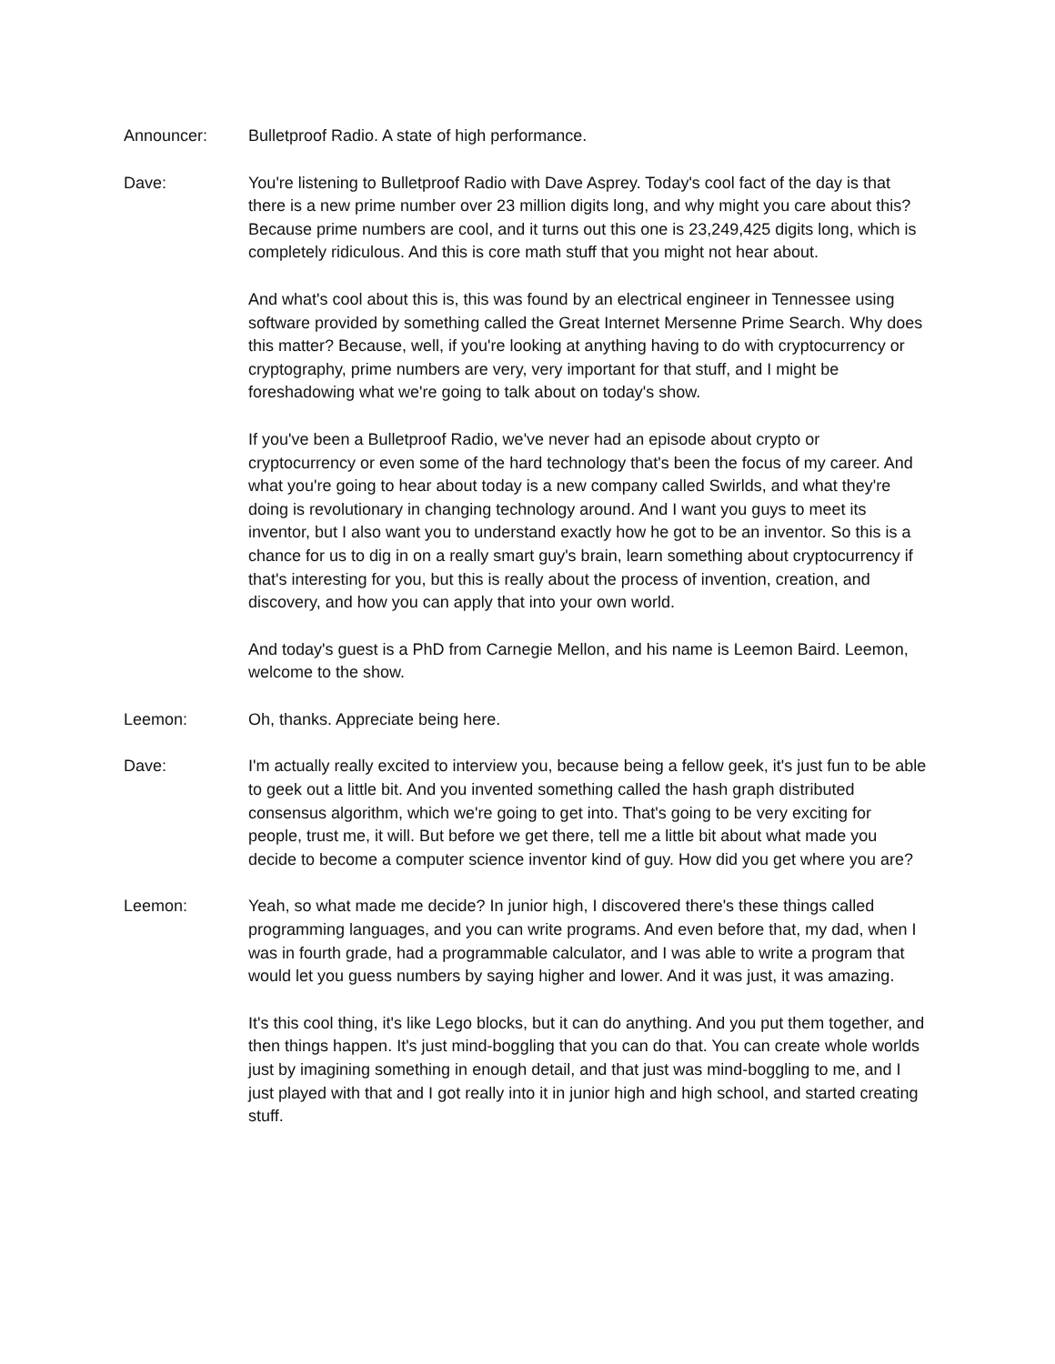Announcer: Bulletproof Radio. A state of high performance.
Dave: You're listening to Bulletproof Radio with Dave Asprey. Today's cool fact of the day is that there is a new prime number over 23 million digits long, and why might you care about this? Because prime numbers are cool, and it turns out this one is 23,249,425 digits long, which is completely ridiculous. And this is core math stuff that you might not hear about.
And what's cool about this is, this was found by an electrical engineer in Tennessee using software provided by something called the Great Internet Mersenne Prime Search. Why does this matter? Because, well, if you're looking at anything having to do with cryptocurrency or cryptography, prime numbers are very, very important for that stuff, and I might be foreshadowing what we're going to talk about on today's show.
If you've been a Bulletproof Radio, we've never had an episode about crypto or cryptocurrency or even some of the hard technology that's been the focus of my career. And what you're going to hear about today is a new company called Swirlds, and what they're doing is revolutionary in changing technology around. And I want you guys to meet its inventor, but I also want you to understand exactly how he got to be an inventor. So this is a chance for us to dig in on a really smart guy's brain, learn something about cryptocurrency if that's interesting for you, but this is really about the process of invention, creation, and discovery, and how you can apply that into your own world.
And today's guest is a PhD from Carnegie Mellon, and his name is Leemon Baird. Leemon, welcome to the show.
Leemon: Oh, thanks. Appreciate being here.
Dave: I'm actually really excited to interview you, because being a fellow geek, it's just fun to be able to geek out a little bit. And you invented something called the hash graph distributed consensus algorithm, which we're going to get into. That's going to be very exciting for people, trust me, it will. But before we get there, tell me a little bit about what made you decide to become a computer science inventor kind of guy. How did you get where you are?
Leemon: Yeah, so what made me decide? In junior high, I discovered there's these things called programming languages, and you can write programs. And even before that, my dad, when I was in fourth grade, had a programmable calculator, and I was able to write a program that would let you guess numbers by saying higher and lower. And it was just, it was amazing.
It's this cool thing, it's like Lego blocks, but it can do anything. And you put them together, and then things happen. It's just mind-boggling that you can do that. You can create whole worlds just by imagining something in enough detail, and that just was mind-boggling to me, and I just played with that and I got really into it in junior high and high school, and started creating stuff.